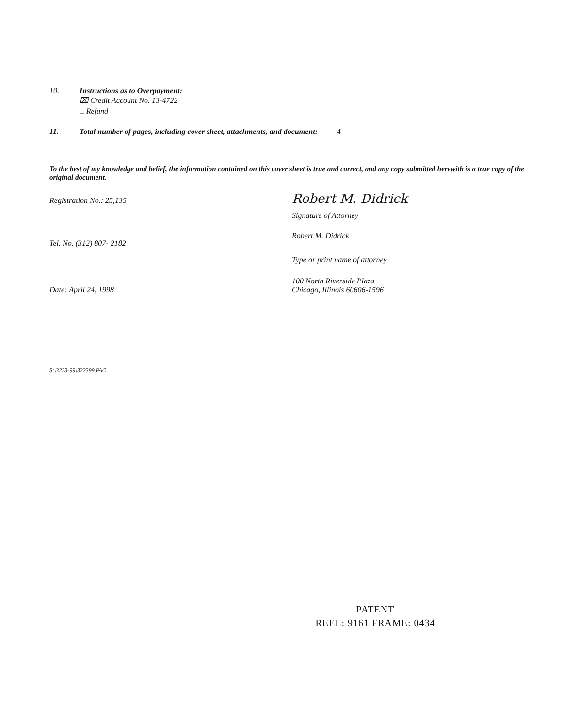10. Instructions as to Overpayment:
⌧ Credit Account No. 13-4722
□ Refund
11. Total number of pages, including cover sheet, attachments, and document: 4
To the best of my knowledge and belief, the information contained on this cover sheet is true and correct, and any copy submitted herewith is a true copy of the original document.
Registration No.: 25,135
Tel. No. (312) 807- 2182
Date: April 24, 1998
Robert M. Didrick
Signature of Attorney
Robert M. Didrick
Type or print name of attorney
100 North Riverside Plaza
Chicago, Illinois 60606-1596
S:\3223-99\322399.PAC
PATENT
REEL: 9161 FRAME: 0434